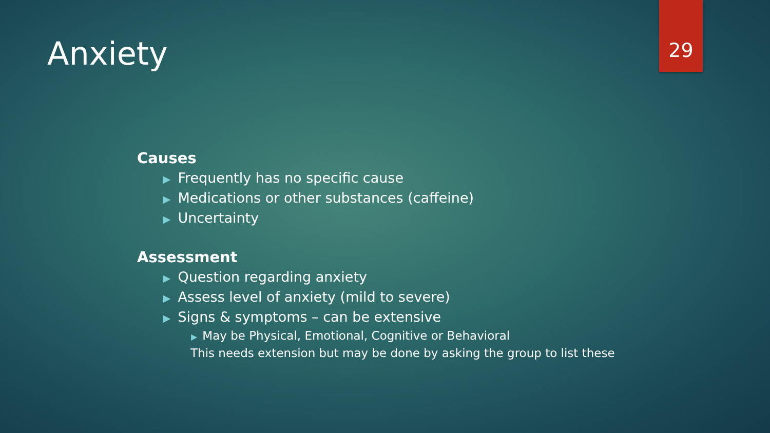29
Anxiety
Causes
▶ Frequently has no specific cause
▶ Medications or other substances (caffeine)
▶ Uncertainty
Assessment
▶ Question regarding anxiety
▶ Assess level of anxiety (mild to severe)
▶ Signs & symptoms – can be extensive
▶ May be Physical, Emotional, Cognitive or Behavioral
This needs extension but may be done by asking the group to list these